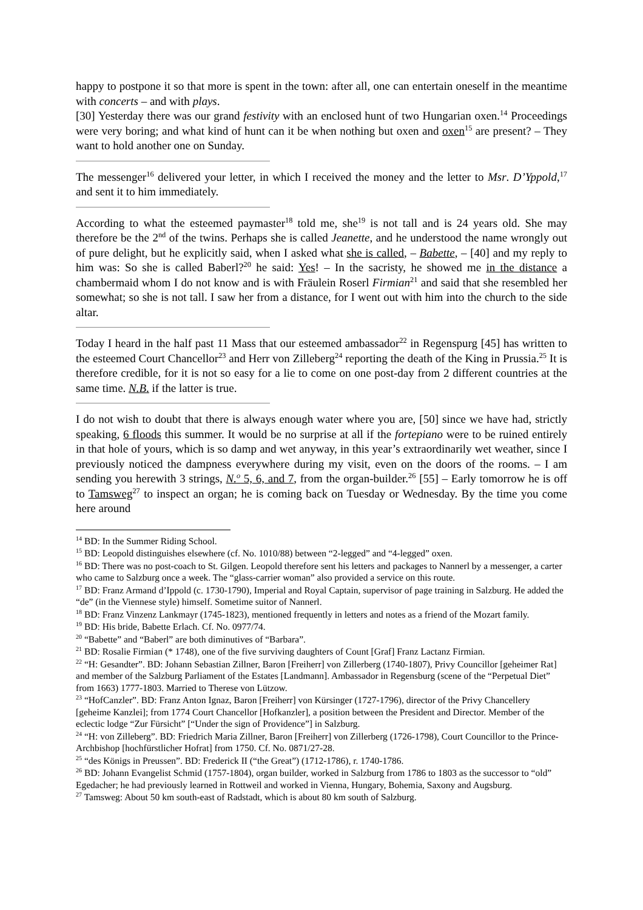happy to postpone it so that more is spent in the town: after all, one can entertain oneself in the meantime with concerts – and with plays.
[30] Yesterday there was our grand festivity with an enclosed hunt of two Hungarian oxen.<sup>14</sup> Proceedings were very boring; and what kind of hunt can it be when nothing but oxen and oxen<sup>15</sup> are present? – They want to hold another one on Sunday.
The messenger<sup>16</sup> delivered your letter, in which I received the money and the letter to Msr. D’Yppold,<sup>17</sup> and sent it to him immediately.
According to what the esteemed paymaster<sup>18</sup> told me, she<sup>19</sup> is not tall and is 24 years old. She may therefore be the 2<sup>nd</sup> of the twins. Perhaps she is called Jeanette, and he understood the name wrongly out of pure delight, but he explicitly said, when I asked what she is called, – Babette, – [40] and my reply to him was: So she is called Baberl?<sup>20</sup> he said: Yes! – In the sacristy, he showed me in the distance a chambermaid whom I do not know and is with Fräulein Roserl Firmian<sup>21</sup> and said that she resembled her somewhat; so she is not tall. I saw her from a distance, for I went out with him into the church to the side altar.
Today I heard in the half past 11 Mass that our esteemed ambassador<sup>22</sup> in Regenspurg [45] has written to the esteemed Court Chancellor<sup>23</sup> and Herr von Zilleberg<sup>24</sup> reporting the death of the King in Prussia.<sup>25</sup> It is therefore credible, for it is not so easy for a lie to come on one post-day from 2 different countries at the same time. N.B. if the latter is true.
I do not wish to doubt that there is always enough water where you are, [50] since we have had, strictly speaking, 6 floods this summer. It would be no surprise at all if the fortepiano were to be ruined entirely in that hole of yours, which is so damp and wet anyway, in this year’s extraordinarily wet weather, since I previously noticed the dampness everywhere during my visit, even on the doors of the rooms. – I am sending you herewith 3 strings, N.<sup>o</sup> 5, 6, and 7, from the organ-builder.<sup>26</sup> [55] – Early tomorrow he is off to Tamsweg<sup>27</sup> to inspect an organ; he is coming back on Tuesday or Wednesday. By the time you come here around
<sup>14</sup> BD: In the Summer Riding School.
<sup>15</sup> BD: Leopold distinguishes elsewhere (cf. No. 1010/88) between “2-legged” and “4-legged” oxen.
<sup>16</sup> BD: There was no post-coach to St. Gilgen. Leopold therefore sent his letters and packages to Nannerl by a messenger, a carter who came to Salzburg once a week. The “glass-carrier woman” also provided a service on this route.
<sup>17</sup> BD: Franz Armand d’Ippold (c. 1730-1790), Imperial and Royal Captain, supervisor of page training in Salzburg. He added the “de” (in the Viennese style) himself. Sometime suitor of Nannerl.
<sup>18</sup> BD: Franz Vinzenz Lankmayr (1745-1823), mentioned frequently in letters and notes as a friend of the Mozart family.
<sup>19</sup> BD: His bride, Babette Erlach. Cf. No. 0977/74.
<sup>20</sup> “Babette” and “Baberl” are both diminutives of “Barbara”.
<sup>21</sup> BD: Rosalie Firmian (* 1748), one of the five surviving daughters of Count [Graf] Franz Lactanz Firmian.
<sup>22</sup> “H: Gesandter”. BD: Johann Sebastian Zillner, Baron [Freiherr] von Zillerberg (1740-1807), Privy Councillor [geheimer Rat] and member of the Salzburg Parliament of the Estates [Landmann]. Ambassador in Regensburg (scene of the “Perpetual Diet” from 1663) 1777-1803. Married to Therese von Lützow.
<sup>23</sup> “HofCanzler”. BD: Franz Anton Ignaz, Baron [Freiherr] von Kürsinger (1727-1796), director of the Privy Chancellery [geheime Kanzlei]; from 1774 Court Chancellor [Hofkanzler], a position between the President and Director. Member of the eclectic lodge “Zur Fürsicht” [“Under the sign of Providence”] in Salzburg.
<sup>24</sup> “H: von Zilleberg”. BD: Friedrich Maria Zillner, Baron [Freiherr] von Zillerberg (1726-1798), Court Councillor to the Prince-Archbishop [hochfürstlicher Hofrat] from 1750. Cf. No. 0871/27-28.
<sup>25</sup> “des Königs in Preussen”. BD: Frederick II (“the Great”) (1712-1786), r. 1740-1786.
<sup>26</sup> BD: Johann Evangelist Schmid (1757-1804), organ builder, worked in Salzburg from 1786 to 1803 as the successor to “old” Egedacher; he had previously learned in Rottweil and worked in Vienna, Hungary, Bohemia, Saxony and Augsburg.
<sup>27</sup> Tamsweg: About 50 km south-east of Radstadt, which is about 80 km south of Salzburg.